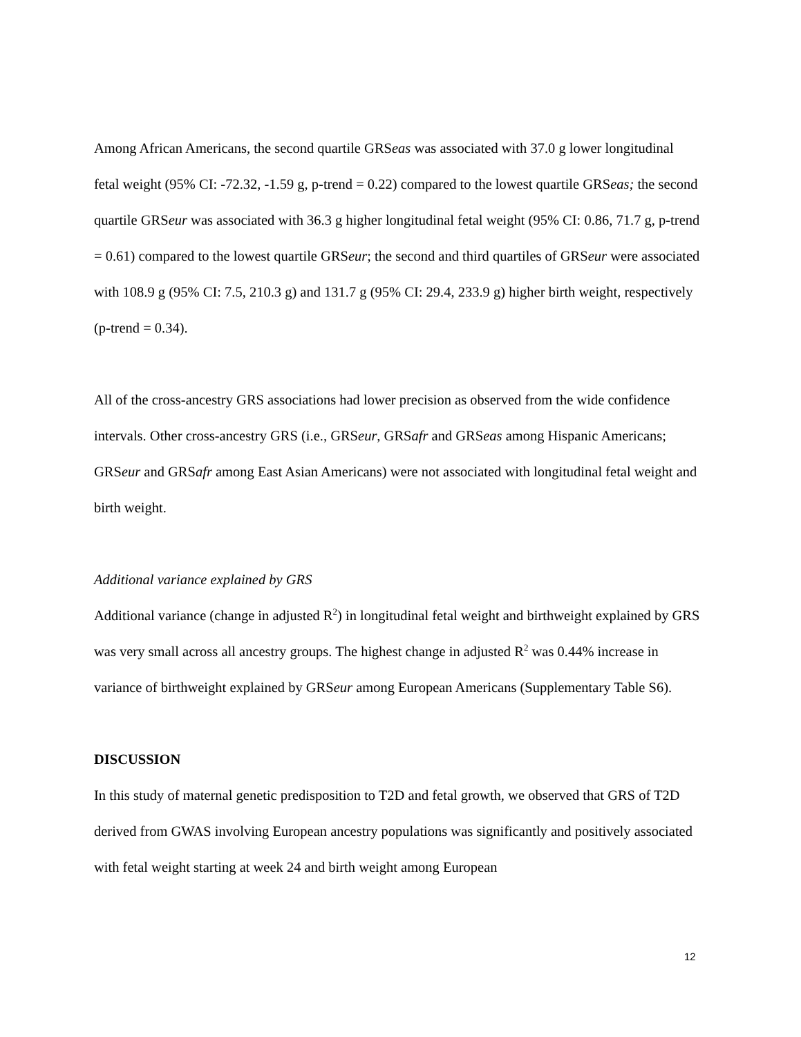Among African Americans, the second quartile GRSeas was associated with 37.0 g lower longitudinal fetal weight (95% CI: -72.32, -1.59 g, p-trend = 0.22) compared to the lowest quartile GRSeas; the second quartile GRSeur was associated with 36.3 g higher longitudinal fetal weight (95% CI: 0.86, 71.7 g, p-trend = 0.61) compared to the lowest quartile GRSeur; the second and third quartiles of GRSeur were associated with 108.9 g (95% CI: 7.5, 210.3 g) and 131.7 g (95% CI: 29.4, 233.9 g) higher birth weight, respectively (p-trend = 0.34).
All of the cross-ancestry GRS associations had lower precision as observed from the wide confidence intervals. Other cross-ancestry GRS (i.e., GRSeur, GRSafr and GRSeas among Hispanic Americans; GRSeur and GRSafr among East Asian Americans) were not associated with longitudinal fetal weight and birth weight.
Additional variance explained by GRS
Additional variance (change in adjusted R<sup>2</sup>) in longitudinal fetal weight and birthweight explained by GRS was very small across all ancestry groups. The highest change in adjusted R<sup>2</sup> was 0.44% increase in variance of birthweight explained by GRSeur among European Americans (Supplementary Table S6).
DISCUSSION
In this study of maternal genetic predisposition to T2D and fetal growth, we observed that GRS of T2D derived from GWAS involving European ancestry populations was significantly and positively associated with fetal weight starting at week 24 and birth weight among European
12